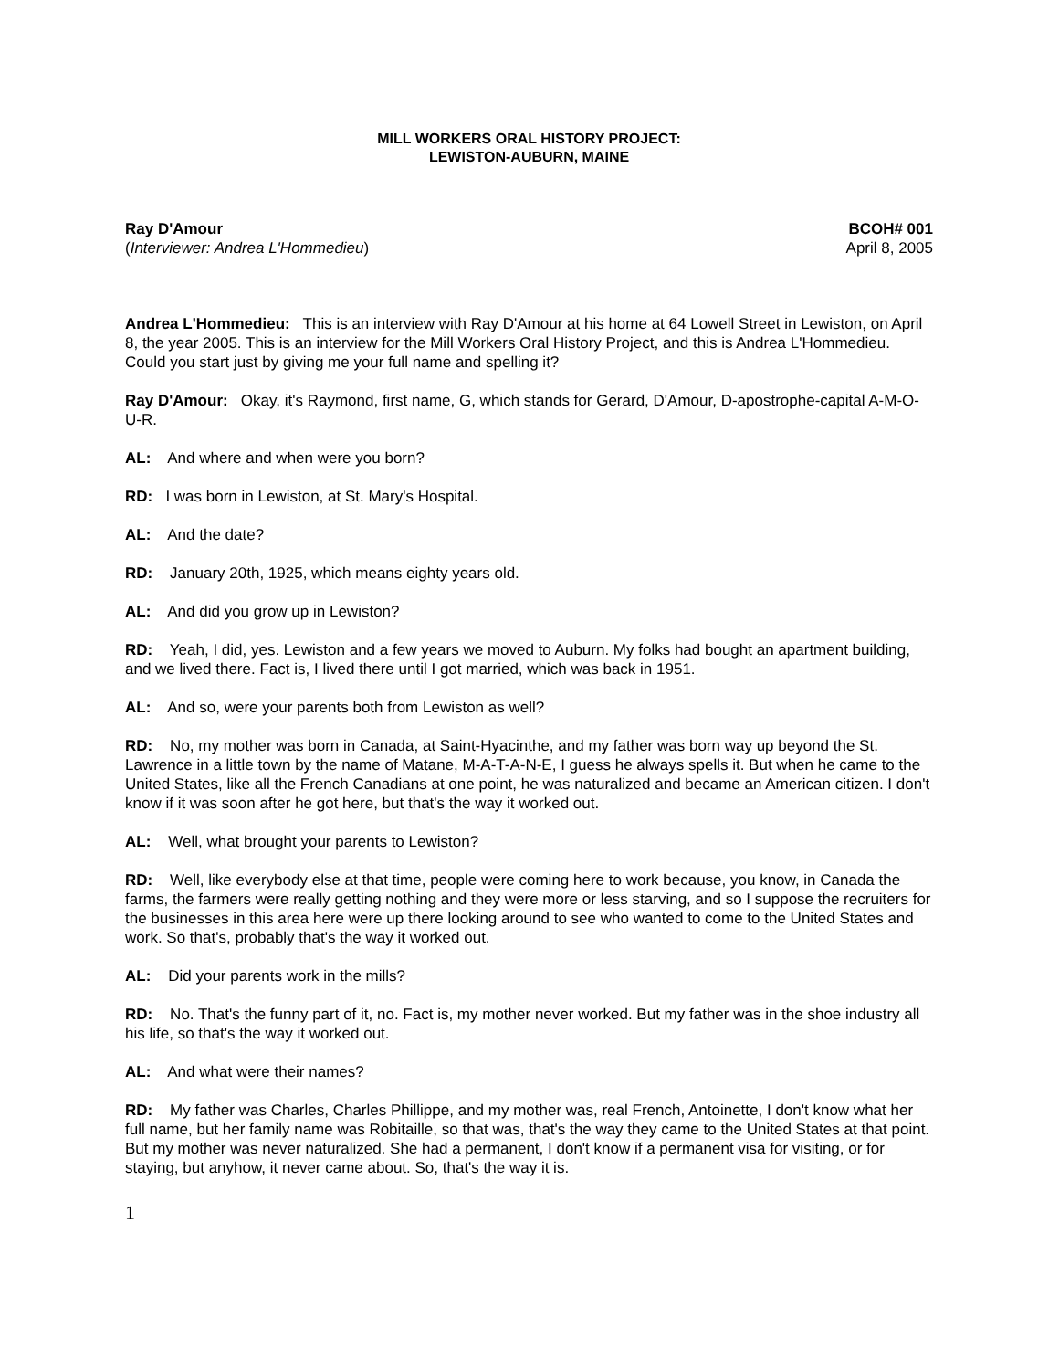MILL WORKERS ORAL HISTORY PROJECT:
LEWISTON-AUBURN, MAINE
Ray D'Amour
(Interviewer: Andrea L'Hommedieu)
BCOH# 001
April 8, 2005
Andrea L'Hommedieu: This is an interview with Ray D'Amour at his home at 64 Lowell Street in Lewiston, on April 8, the year 2005. This is an interview for the Mill Workers Oral History Project, and this is Andrea L'Hommedieu. Could you start just by giving me your full name and spelling it?
Ray D'Amour: Okay, it's Raymond, first name, G, which stands for Gerard, D'Amour, D-apostrophe-capital A-M-O-U-R.
AL: And where and when were you born?
RD: I was born in Lewiston, at St. Mary's Hospital.
AL: And the date?
RD: January 20th, 1925, which means eighty years old.
AL: And did you grow up in Lewiston?
RD: Yeah, I did, yes. Lewiston and a few years we moved to Auburn. My folks had bought an apartment building, and we lived there. Fact is, I lived there until I got married, which was back in 1951.
AL: And so, were your parents both from Lewiston as well?
RD: No, my mother was born in Canada, at Saint-Hyacinthe, and my father was born way up beyond the St. Lawrence in a little town by the name of Matane, M-A-T-A-N-E, I guess he always spells it. But when he came to the United States, like all the French Canadians at one point, he was naturalized and became an American citizen. I don't know if it was soon after he got here, but that's the way it worked out.
AL: Well, what brought your parents to Lewiston?
RD: Well, like everybody else at that time, people were coming here to work because, you know, in Canada the farms, the farmers were really getting nothing and they were more or less starving, and so I suppose the recruiters for the businesses in this area here were up there looking around to see who wanted to come to the United States and work. So that's, probably that's the way it worked out.
AL: Did your parents work in the mills?
RD: No. That's the funny part of it, no. Fact is, my mother never worked. But my father was in the shoe industry all his life, so that's the way it worked out.
AL: And what were their names?
RD: My father was Charles, Charles Phillippe, and my mother was, real French, Antoinette, I don't know what her full name, but her family name was Robitaille, so that was, that's the way they came to the United States at that point. But my mother was never naturalized. She had a permanent, I don't know if a permanent visa for visiting, or for staying, but anyhow, it never came about. So, that's the way it is.
1